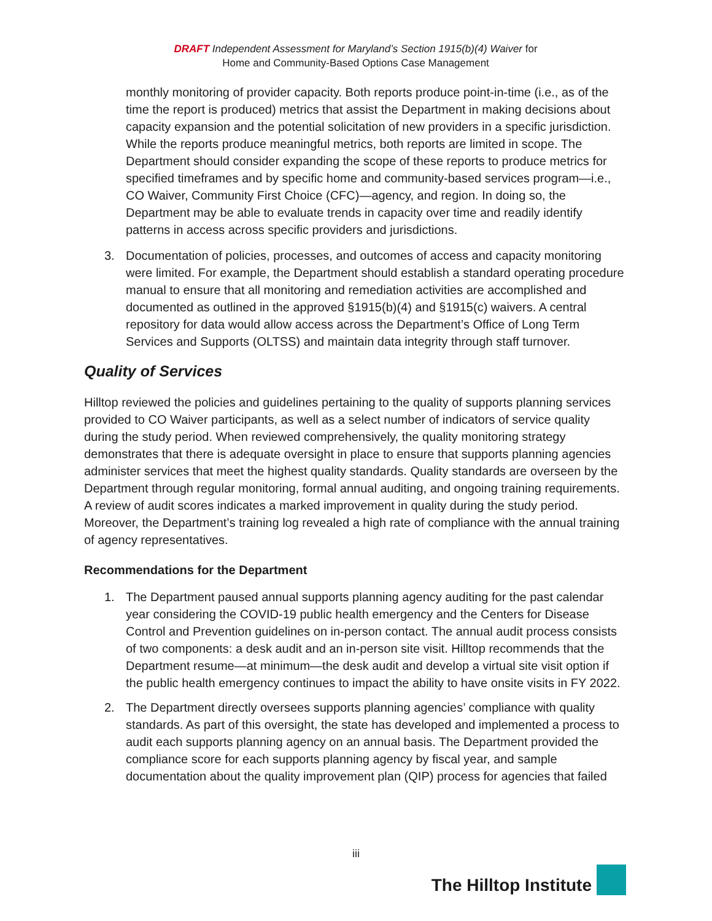DRAFT Independent Assessment for Maryland’s Section 1915(b)(4) Waiver for
Home and Community-Based Options Case Management
monthly monitoring of provider capacity. Both reports produce point-in-time (i.e., as of the time the report is produced) metrics that assist the Department in making decisions about capacity expansion and the potential solicitation of new providers in a specific jurisdiction. While the reports produce meaningful metrics, both reports are limited in scope. The Department should consider expanding the scope of these reports to produce metrics for specified timeframes and by specific home and community-based services program—i.e., CO Waiver, Community First Choice (CFC)—agency, and region. In doing so, the Department may be able to evaluate trends in capacity over time and readily identify patterns in access across specific providers and jurisdictions.
3. Documentation of policies, processes, and outcomes of access and capacity monitoring were limited. For example, the Department should establish a standard operating procedure manual to ensure that all monitoring and remediation activities are accomplished and documented as outlined in the approved §1915(b)(4) and §1915(c) waivers. A central repository for data would allow access across the Department’s Office of Long Term Services and Supports (OLTSS) and maintain data integrity through staff turnover.
Quality of Services
Hilltop reviewed the policies and guidelines pertaining to the quality of supports planning services provided to CO Waiver participants, as well as a select number of indicators of service quality during the study period. When reviewed comprehensively, the quality monitoring strategy demonstrates that there is adequate oversight in place to ensure that supports planning agencies administer services that meet the highest quality standards. Quality standards are overseen by the Department through regular monitoring, formal annual auditing, and ongoing training requirements. A review of audit scores indicates a marked improvement in quality during the study period. Moreover, the Department’s training log revealed a high rate of compliance with the annual training of agency representatives.
Recommendations for the Department
1. The Department paused annual supports planning agency auditing for the past calendar year considering the COVID-19 public health emergency and the Centers for Disease Control and Prevention guidelines on in-person contact. The annual audit process consists of two components: a desk audit and an in-person site visit. Hilltop recommends that the Department resume—at minimum—the desk audit and develop a virtual site visit option if the public health emergency continues to impact the ability to have onsite visits in FY 2022.
2. The Department directly oversees supports planning agencies’ compliance with quality standards. As part of this oversight, the state has developed and implemented a process to audit each supports planning agency on an annual basis. The Department provided the compliance score for each supports planning agency by fiscal year, and sample documentation about the quality improvement plan (QIP) process for agencies that failed
iii
The Hilltop Institute